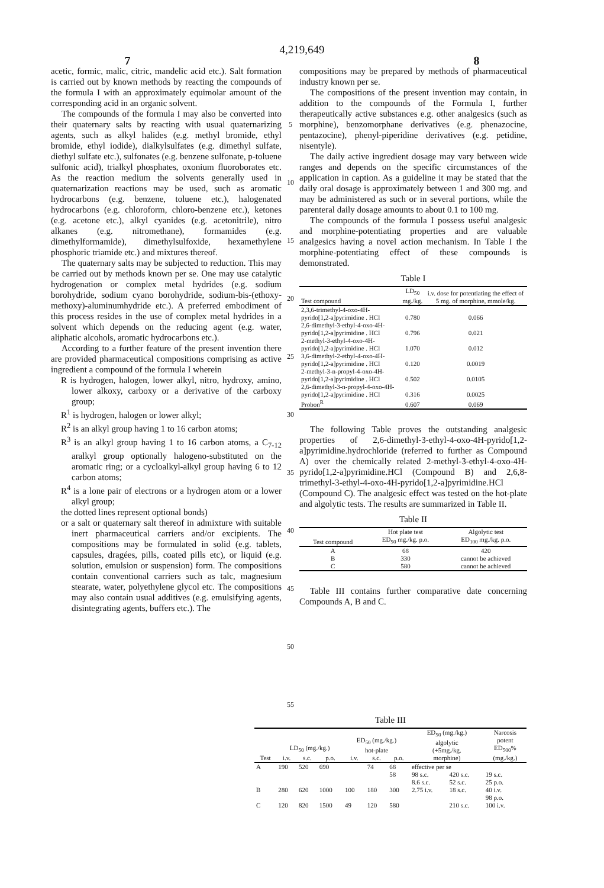4,219,649
7 8
acetic, formic, malic, citric, mandelic acid etc.). Salt formation is carried out by known methods by reacting the compounds of the formula I with an approximately equimolar amount of the corresponding acid in an organic solvent.
The compounds of the formula I may also be converted into their quaternary salts by reacting with usual quaternarizing agents, such as alkyl halides (e.g. methyl bromide, ethyl bromide, ethyl iodide), dialkylsulfates (e.g. dimethyl sulfate, diethyl sulfate etc.), sulfonates (e.g. benzene sulfonate, p-toluene sulfonic acid), trialkyl phosphates, oxonium fluoroborates etc. As the reaction medium the solvents generally used in quaternarization reactions may be used, such as aromatic hydrocarbons (e.g. benzene, toluene etc.), halogenated hydrocarbons (e.g. chloroform, chloro-benzene etc.), ketones (e.g. acetone etc.), alkyl cyanides (e.g. acetonitrile), nitro alkanes (e.g. nitromethane), formamides (e.g. dimethylformamide), dimethylsulfoxide, hexamethylene phosphoric triamide etc.) and mixtures thereof.
The quaternary salts may be subjected to reduction. This may be carried out by methods known per se. One may use catalytic hydrogenation or complex metal hydrides (e.g. sodium borohydride, sodium cyano borohydride, sodium-bis-(ethoxy-methoxy)-aluminumhydride etc.). A preferred embodiment of this process resides in the use of complex metal hydrides in a solvent which depends on the reducing agent (e.g. water, aliphatic alcohols, aromatic hydrocarbons etc.).
According to a further feature of the present invention there are provided pharmaceutical compositions comprising as active ingredient a compound of the formula I wherein
R is hydrogen, halogen, lower alkyl, nitro, hydroxy, amino, lower alkoxy, carboxy or a derivative of the carboxy group;
R<sup>1</sup> is hydrogen, halogen or lower alkyl;
R<sup>2</sup> is an alkyl group having 1 to 16 carbon atoms;
R<sup>3</sup> is an alkyl group having 1 to 16 carbon atoms, a C<sub>7-12</sub> aralkyl group optionally halogeno-substituted on the aromatic ring; or a cycloalkyl-alkyl group having 6 to 12 carbon atoms;
R<sup>4</sup> is a lone pair of electrons or a hydrogen atom or a lower alkyl group;
the dotted lines represent optional bonds)
or a salt or quaternary salt thereof in admixture with suitable inert pharmaceutical carriers and/or excipients. The compositions may be formulated in solid (e.g. tablets, capsules, dragées, pills, coated pills etc), or liquid (e.g. solution, emulsion or suspension) form. The compositions contain conventional carriers such as talc, magnesium stearate, water, polyethylene glycol etc. The compositions may also contain usual additives (e.g. emulsifying agents, disintegrating agents, buffers etc.). The
5
10
15
20
25
30
35
40
45
50
55
compositions may be prepared by methods of pharmaceutical industry known per se.
The compositions of the present invention may contain, in addition to the compounds of the Formula I, further therapeutically active substances e.g. other analgesics (such as morphine), benzomorphane derivatives (e.g. phenazocine, pentazocine), phenyl-piperidine derivatives (e.g. petidine, nisentyle).
The daily active ingredient dosage may vary between wide ranges and depends on the specific circumstances of the application in caption. As a guideline it may be stated that the daily oral dosage is approximately between 1 and 300 mg. and may be administered as such or in several portions, while the parenteral daily dosage amounts to about 0.1 to 100 mg.
The compounds of the formula I possess useful analgesic and morphine-potentiating properties and are valuable analgesics having a novel action mechanism. In Table I the morphine-potentiating effect of these compounds is demonstrated.
Table I
| Test compound | LD<sub>50</sub> mg./kg. | i.v. dose for potentiating the effect of 5 mg. of morphine, mmole/kg. |
| --- | --- | --- |
| 2,3,6-trimethyl-4-oxo-4H-pyrido[1,2-a]pyrimidine . HCl | 0.780 | 0.066 |
| 2,6-dimethyl-3-ethyl-4-oxo-4H-pyrido[1,2-a]pyrimidine . HCl | 0.796 | 0.021 |
| 2-methyl-3-ethyl-4-oxo-4H-pyrido[1,2-a]pyrimidine . HCl | 1.070 | 0.012 |
| 3,6-dimethyl-2-ethyl-4-oxo-4H-pyrido[1,2-a]pyrimidine . HCl | 0.120 | 0.0019 |
| 2-methyl-3-n-propyl-4-oxo-4H-pyrido[1,2-a]pyrimidine . HCl | 0.502 | 0.0105 |
| 2,6-dimethyl-3-n-propyl-4-oxo-4H-pyrido[1,2-a]pyrimidine . HCl | 0.316 | 0.0025 |
| Probon<sup>R</sup> | 0.607 | 0.069 |
The following Table proves the outstanding analgesic properties of 2,6-dimethyl-3-ethyl-4-oxo-4H-pyrido[1,2-a]pyrimidine.hydrochloride (referred to further as Compound A) over the chemically related 2-methyl-3-ethyl-4-oxo-4H-pyrido[1,2-a]pyrimidine.HCl (Compound B) and 2,6,8-trimethyl-3-ethyl-4-oxo-4H-pyrido[1,2-a]pyrimidine.HCl (Compound C). The analgesic effect was tested on the hot-plate and algolytic tests. The results are summarized in Table II.
Table II
| Test compound | Hot plate test ED<sub>50</sub> mg./kg. p.o. | Algolytic test ED<sub>100</sub> mg./kg. p.o. |
| --- | --- | --- |
| A | 68 | 420 |
| B | 330 | cannot be achieved |
| C | 580 | cannot be achieved |
Table III contains further comparative date concerning Compounds A, B and C.
Table III
| | LD<sub>50</sub> (mg./kg.) | | | ED<sub>50</sub> (mg./kg.) hot-plate | | | ED<sub>50</sub> (mg./kg.) algolytic (+5mg./kg. | | Narcosis potent ED<sub>500</sub>% |
| --- | --- | --- | --- | --- | --- | --- | --- | --- | --- |
| Test | i.v. | s.c. | p.o. | i.v. | s.c. | p.o. | morphine) | | (mg./kg.) |
| A | 190 | 520 | 690 | | 74 | 68 | effective per se | | |
| | | | | | | 58 | 98 s.c. | 420 s.c. | 19 s.c. |
| | | | | | | | 8.6 s.c. | 52 s.c. | 25 p.o. |
| B | 280 | 620 | 1000 | 100 | 180 | 300 | 2.75 i.v. | 18 s.c. | 40 i.v. |
| | | | | | | | | | 98 p.o. |
| C | 120 | 820 | 1500 | 49 | 120 | 580 | | 210 s.c. | 100 i.v. |